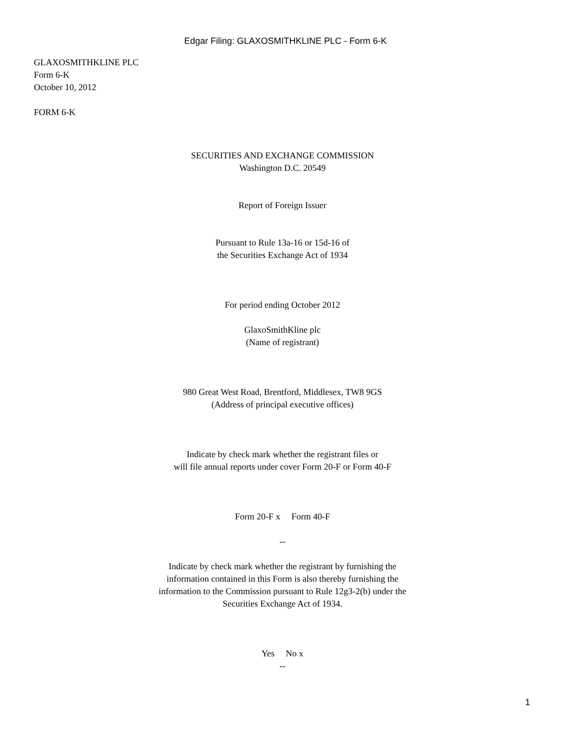Edgar Filing: GLAXOSMITHKLINE PLC - Form 6-K
GLAXOSMITHKLINE PLC
Form 6-K
October 10, 2012
FORM 6-K
SECURITIES AND EXCHANGE COMMISSION
Washington D.C. 20549
Report of Foreign Issuer
Pursuant to Rule 13a-16 or 15d-16 of
the Securities Exchange Act of 1934
For period ending October 2012
GlaxoSmithKline plc
(Name of registrant)
980 Great West Road, Brentford, Middlesex, TW8 9GS
(Address of principal executive offices)
Indicate by check mark whether the registrant files or
will file annual reports under cover Form 20-F or Form 40-F
Form 20-F x Form 40-F
--
Indicate by check mark whether the registrant by furnishing the
information contained in this Form is also thereby furnishing the
information to the Commission pursuant to Rule 12g3-2(b) under the
Securities Exchange Act of 1934.
Yes No x
--
1